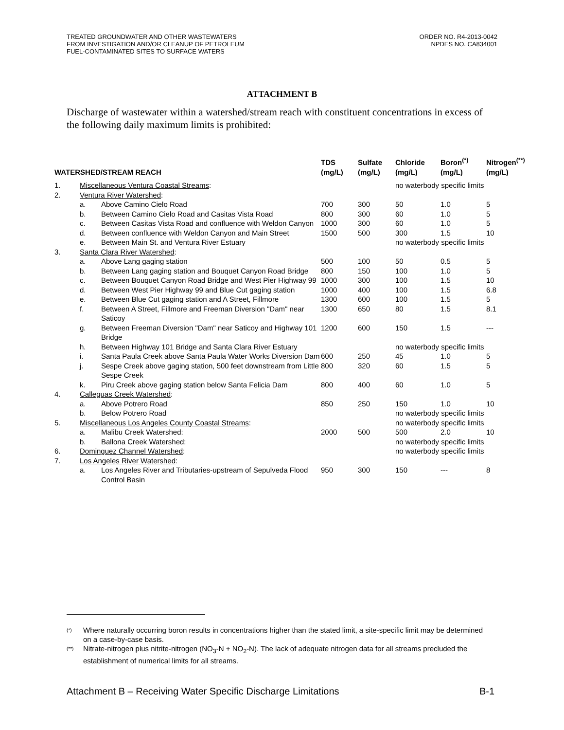TREATED GROUNDWATER AND OTHER WASTEWATERS
FROM INVESTIGATION AND/OR CLEANUP OF PETROLEUM
FUEL-CONTAMINATED SITES TO SURFACE WATERS
ORDER NO. R4-2013-0042
NPDES NO. CA834001
ATTACHMENT B
Discharge of wastewater within a watershed/stream reach with constituent concentrations in excess of the following daily maximum limits is prohibited:
| WATERSHED/STREAM REACH | | | TDS (mg/L) | Sulfate (mg/L) | Chloride (mg/L) | Boron<sup>(*)</sup> (mg/L) | Nitrogen<sup>(**)</sup> (mg/L) |
| --- | --- | --- | --- | --- | --- | --- | --- |
| 1. | Miscellaneous Ventura Coastal Streams : | | | | no waterbody specific limits | | |
| 2. | Ventura River Watershed : | | | | | | |
| | a. | Above Camino Cielo Road | 700 | 300 | 50 | 1.0 | 5 |
| | b. | Between Camino Cielo Road and Casitas Vista Road | 800 | 300 | 60 | 1.0 | 5 |
| | c. | Between Casitas Vista Road and confluence with Weldon Canyon | 1000 | 300 | 60 | 1.0 | 5 |
| | d. | Between confluence with Weldon Canyon and Main Street | 1500 | 500 | 300 | 1.5 | 10 |
| | e. | Between Main St. and Ventura River Estuary | | | no waterbody specific limits | | |
| 3. | Santa Clara River Watershed : | | | | | | |
| | a. | Above Lang gaging station | 500 | 100 | 50 | 0.5 | 5 |
| | b. | Between Lang gaging station and Bouquet Canyon Road Bridge | 800 | 150 | 100 | 1.0 | 5 |
| | c. | Between Bouquet Canyon Road Bridge and West Pier Highway 99 | 1000 | 300 | 100 | 1.5 | 10 |
| | d. | Between West Pier Highway 99 and Blue Cut gaging station | 1000 | 400 | 100 | 1.5 | 6.8 |
| | e. | Between Blue Cut gaging station and A Street, Fillmore | 1300 | 600 | 100 | 1.5 | 5 |
| | f. | Between A Street, Fillmore and Freeman Diversion "Dam" near Saticoy | 1300 | 650 | 80 | 1.5 | 8.1 |
| | g. | Between Freeman Diversion "Dam" near Saticoy and Highway 101 Bridge | 1200 | 600 | 150 | 1.5 | --- |
| | h. | Between Highway 101 Bridge and Santa Clara River Estuary | | | no waterbody specific limits | | |
| | i. | Santa Paula Creek above Santa Paula Water Works Diversion Dam | 600 | 250 | 45 | 1.0 | 5 |
| | j. | Sespe Creek above gaging station, 500 feet downstream from Little Sespe Creek | 800 | 320 | 60 | 1.5 | 5 |
| | k. | Piru Creek above gaging station below Santa Felicia Dam | 800 | 400 | 60 | 1.0 | 5 |
| 4. | Calleguas Creek Watershed : | | | | | | |
| | a. | Above Potrero Road | 850 | 250 | 150 | 1.0 | 10 |
| | b. | Below Potrero Road | | | no waterbody specific limits | | |
| 5. | Miscellaneous Los Angeles County Coastal Streams : | | | | no waterbody specific limits | | |
| | a. | Malibu Creek Watershed: | 2000 | 500 | 500 | 2.0 | 10 |
| | b. | Ballona Creek Watershed: | | | no waterbody specific limits | | |
| 6. | Dominguez Channel Watershed : | | | | no waterbody specific limits | | |
| 7. | Los Angeles River Watershed : | | | | | | |
| | a. | Los Angeles River and Tributaries-upstream of Sepulveda Flood Control Basin | 950 | 300 | 150 | --- | 8 |
(*) Where naturally occurring boron results in concentrations higher than the stated limit, a site-specific limit may be determined on a case-by-case basis.
(**) Nitrate-nitrogen plus nitrite-nitrogen (NO<sub>3</sub>-N + NO<sub>2</sub>-N). The lack of adequate nitrogen data for all streams precluded the establishment of numerical limits for all streams.
Attachment B – Receiving Water Specific Discharge Limitations B-1